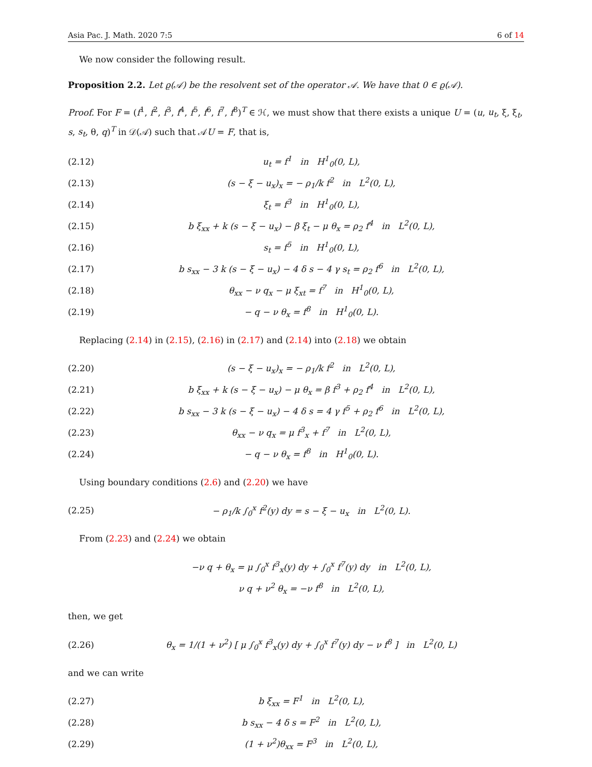Asia Pac. J. Math. 2020 7:5 6 of 14
We now consider the following result.
Proposition 2.2. Let ϱ(𝒜) be the resolvent set of the operator 𝒜. We have that 0 ∈ ϱ(𝒜).
Proof. For F = (f<sup>1</sup>, f<sup>2</sup>, f<sup>3</sup>, f<sup>4</sup>, f<sup>5</sup>, f<sup>6</sup>, f<sup>7</sup>, f<sup>8</sup>)<sup>T</sup> ∈ ℋ, we must show that there exists a unique U = (u, u<sub>t</sub>, ξ, ξ<sub>t</sub>, s, s<sub>t</sub>, θ, q)<sup>T</sup> in 𝒟(𝒜) such that 𝒜U = F, that is,
(2.12) u<sub>t</sub> = f<sup>1</sup> in H<sup>1</sup><sub>0</sub>(0, L),
(2.13) (s − ξ − u<sub>x</sub>)<sub>x</sub> = − ρ<sub>1</sub>/k f<sup>2</sup> in L<sup>2</sup>(0, L),
(2.14) ξ<sub>t</sub> = f<sup>3</sup> in H<sup>1</sup><sub>0</sub>(0, L),
(2.15) b ξ<sub>xx</sub> + k (s − ξ − u<sub>x</sub>) − β ξ<sub>t</sub> − μ θ<sub>x</sub> = ρ<sub>2</sub> f<sup>4</sup> in L<sup>2</sup>(0, L),
(2.16) s<sub>t</sub> = f<sup>5</sup> in H<sup>1</sup><sub>0</sub>(0, L),
(2.17) b s<sub>xx</sub> − 3 k (s − ξ − u<sub>x</sub>) − 4 δ s − 4 γ s<sub>t</sub> = ρ<sub>2</sub> f<sup>6</sup> in L<sup>2</sup>(0, L),
(2.18) θ<sub>xx</sub> − ν q<sub>x</sub> − μ ξ<sub>xt</sub> = f<sup>7</sup> in H<sup>1</sup><sub>0</sub>(0, L),
(2.19) − q − ν θ<sub>x</sub> = f<sup>8</sup> in H<sup>1</sup><sub>0</sub>(0, L).
Replacing (2.14) in (2.15), (2.16) in (2.17) and (2.14) into (2.18) we obtain
(2.20) (s − ξ − u<sub>x</sub>)<sub>x</sub> = − ρ<sub>1</sub>/k f<sup>2</sup> in L<sup>2</sup>(0, L),
(2.21) b ξ<sub>xx</sub> + k (s − ξ − u<sub>x</sub>) − μ θ<sub>x</sub> = β f<sup>3</sup> + ρ<sub>2</sub> f<sup>4</sup> in L<sup>2</sup>(0, L),
(2.22) b s<sub>xx</sub> − 3 k (s − ξ − u<sub>x</sub>) − 4 δ s = 4 γ f<sup>5</sup> + ρ<sub>2</sub> f<sup>6</sup> in L<sup>2</sup>(0, L),
(2.23) θ<sub>xx</sub> − ν q<sub>x</sub> = μ f<sup>3</sup><sub>x</sub> + f<sup>7</sup> in L<sup>2</sup>(0, L),
(2.24) − q − ν θ<sub>x</sub> = f<sup>8</sup> in H<sup>1</sup><sub>0</sub>(0, L).
Using boundary conditions (2.6) and (2.20) we have
(2.25) − ρ<sub>1</sub>/k ∫<sub>0</sub><sup>x</sup> f<sup>2</sup>(y) dy = s − ξ − u<sub>x</sub> in L<sup>2</sup>(0, L).
From (2.23) and (2.24) we obtain
−ν q + θ<sub>x</sub> = μ ∫<sub>0</sub><sup>x</sup> f<sup>3</sup><sub>x</sub>(y) dy + ∫<sub>0</sub><sup>x</sup> f<sup>7</sup>(y) dy in L<sup>2</sup>(0, L),
ν q + ν<sup>2</sup> θ<sub>x</sub> = −ν f<sup>8</sup> in L<sup>2</sup>(0, L),
then, we get
(2.26) θ<sub>x</sub> = 1/(1 + ν<sup>2</sup>) [ μ ∫<sub>0</sub><sup>x</sup> f<sup>3</sup><sub>x</sub>(y) dy + ∫<sub>0</sub><sup>x</sup> f<sup>7</sup>(y) dy − ν f<sup>8</sup> ] in L<sup>2</sup>(0, L)
and we can write
(2.27) b ξ<sub>xx</sub> = F<sup>1</sup> in L<sup>2</sup>(0, L),
(2.28) b s<sub>xx</sub> − 4 δ s = F<sup>2</sup> in L<sup>2</sup>(0, L),
(2.29) (1 + ν<sup>2</sup>)θ<sub>xx</sub> = F<sup>3</sup> in L<sup>2</sup>(0, L),